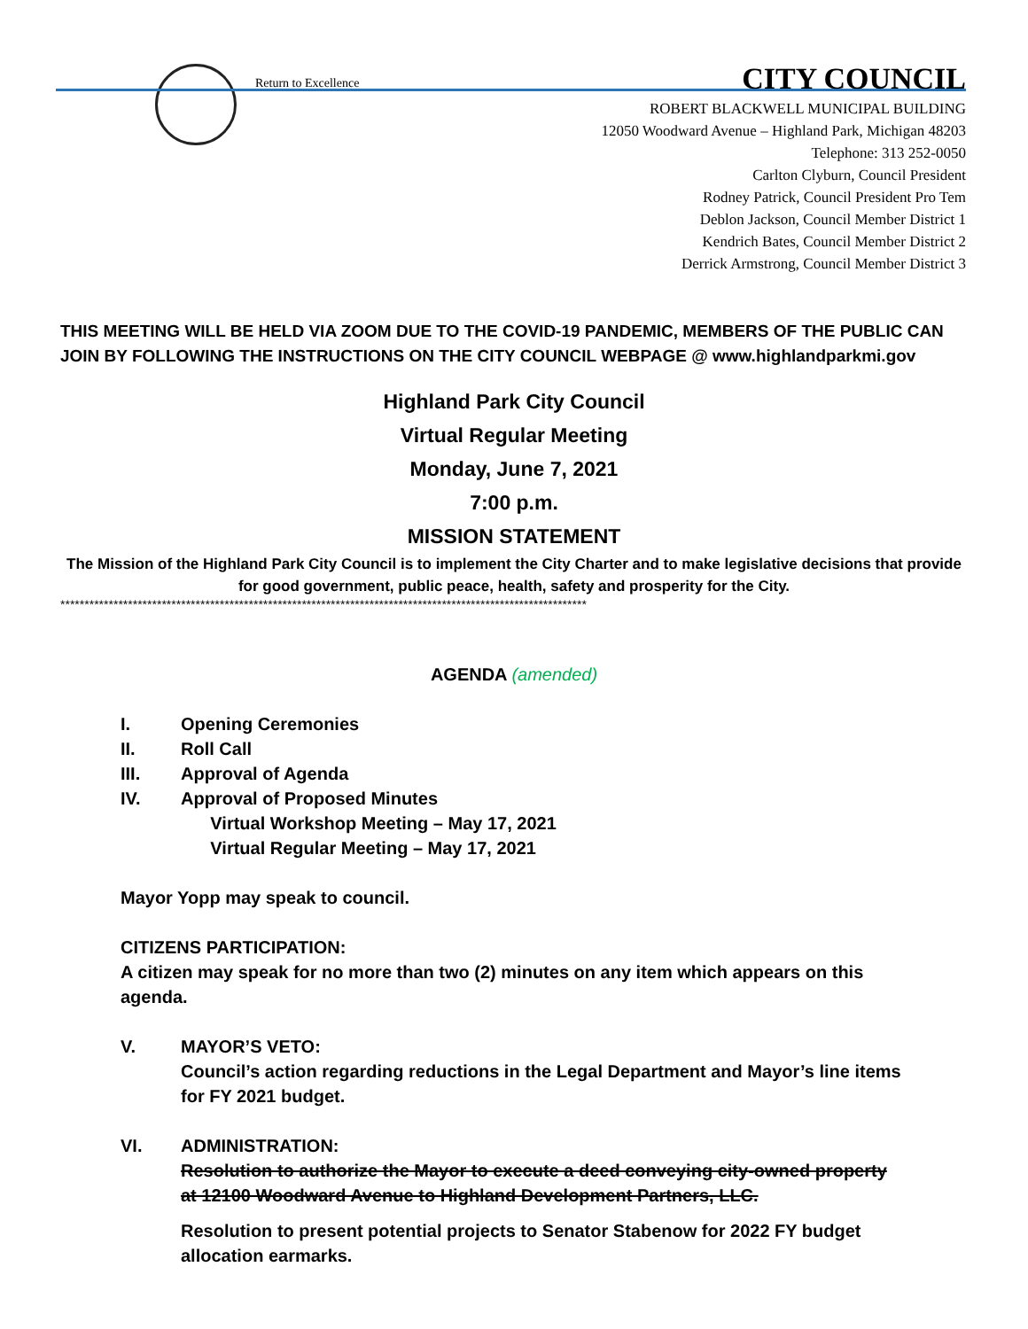Return to Excellence
CITY COUNCIL
ROBERT BLACKWELL MUNICIPAL BUILDING
12050 Woodward Avenue – Highland Park, Michigan 48203
Telephone: 313 252-0050
Carlton Clyburn, Council President
Rodney Patrick, Council President Pro Tem
Deblon Jackson, Council Member District 1
Kendrich Bates, Council Member District 2
Derrick Armstrong, Council Member District 3
THIS MEETING WILL BE HELD VIA ZOOM DUE TO THE COVID-19 PANDEMIC, MEMBERS OF THE PUBLIC CAN JOIN BY FOLLOWING THE INSTRUCTIONS ON THE CITY COUNCIL WEBPAGE @ www.highlandparkmi.gov
Highland Park City Council
Virtual Regular Meeting
Monday, June 7, 2021
7:00 p.m.
MISSION STATEMENT
The Mission of the Highland Park City Council is to implement the City Charter and to make legislative decisions that provide for good government, public peace, health, safety and prosperity for the City.
*************************************************************************************************************
AGENDA (amended)
I. Opening Ceremonies
II. Roll Call
III. Approval of Agenda
IV. Approval of Proposed Minutes
Virtual Workshop Meeting – May 17, 2021
Virtual Regular Meeting – May 17, 2021
Mayor Yopp may speak to council.
CITIZENS PARTICIPATION:
A citizen may speak for no more than two (2) minutes on any item which appears on this agenda.
V. MAYOR’S VETO:
Council’s action regarding reductions in the Legal Department and Mayor’s line items for FY 2021 budget.
VI. ADMINISTRATION:
Resolution to authorize the Mayor to execute a deed conveying city-owned property at 12100 Woodward Avenue to Highland Development Partners, LLC.
Resolution to present potential projects to Senator Stabenow for 2022 FY budget allocation earmarks.